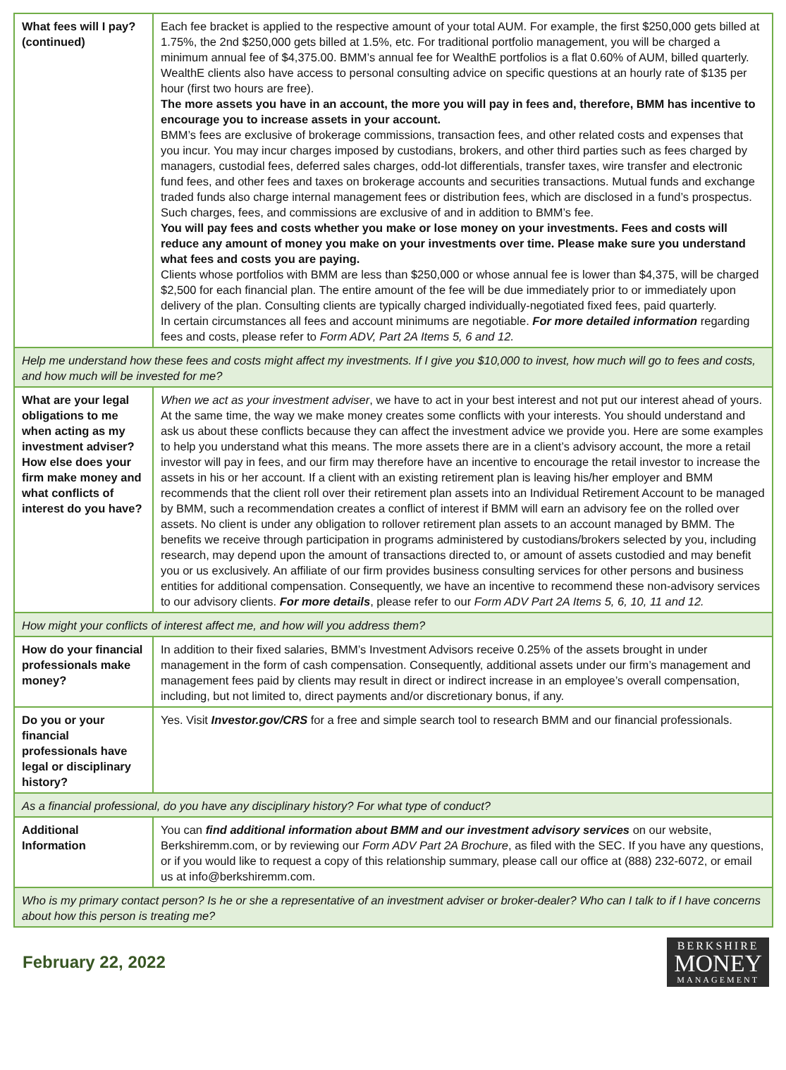| What fees will I pay? (continued) | Each fee bracket is applied to the respective amount of your total AUM. For example, the first $250,000 gets billed at 1.75%, the 2nd $250,000 gets billed at 1.5%, etc. For traditional portfolio management, you will be charged a minimum annual fee of $4,375.00. BMM’s annual fee for WealthE portfolios is a flat 0.60% of AUM, billed quarterly. WealthE clients also have access to personal consulting advice on specific questions at an hourly rate of $135 per hour (first two hours are free). The more assets you have in an account, the more you will pay in fees and, therefore, BMM has incentive to encourage you to increase assets in your account. BMM’s fees are exclusive of brokerage commissions, transaction fees, and other related costs and expenses that you incur. You may incur charges imposed by custodians, brokers, and other third parties such as fees charged by managers, custodial fees, deferred sales charges, odd-lot differentials, transfer taxes, wire transfer and electronic fund fees, and other fees and taxes on brokerage accounts and securities transactions. Mutual funds and exchange traded funds also charge internal management fees or distribution fees, which are disclosed in a fund’s prospectus. Such charges, fees, and commissions are exclusive of and in addition to BMM’s fee. You will pay fees and costs whether you make or lose money on your investments. Fees and costs will reduce any amount of money you make on your investments over time. Please make sure you understand what fees and costs you are paying. Clients whose portfolios with BMM are less than $250,000 or whose annual fee is lower than $4,375, will be charged $2,500 for each financial plan. The entire amount of the fee will be due immediately prior to or immediately upon delivery of the plan. Consulting clients are typically charged individually-negotiated fixed fees, paid quarterly. In certain circumstances all fees and account minimums are negotiable. For more detailed information regarding fees and costs, please refer to Form ADV, Part 2A Items 5, 6 and 12. |
| Help me understand how these fees and costs might affect my investments. If I give you $10,000 to invest, how much will go to fees and costs, and how much will be invested for me? | |
| What are your legal obligations to me when acting as my investment adviser? How else does your firm make money and what conflicts of interest do you have? | When we act as your investment adviser , we have to act in your best interest and not put our interest ahead of yours. At the same time, the way we make money creates some conflicts with your interests. You should understand and ask us about these conflicts because they can affect the investment advice we provide you. Here are some examples to help you understand what this means. The more assets there are in a client’s advisory account, the more a retail investor will pay in fees, and our firm may therefore have an incentive to encourage the retail investor to increase the assets in his or her account. If a client with an existing retirement plan is leaving his/her employer and BMM recommends that the client roll over their retirement plan assets into an Individual Retirement Account to be managed by BMM, such a recommendation creates a conflict of interest if BMM will earn an advisory fee on the rolled over assets. No client is under any obligation to rollover retirement plan assets to an account managed by BMM. The benefits we receive through participation in programs administered by custodians/brokers selected by you, including research, may depend upon the amount of transactions directed to, or amount of assets custodied and may benefit you or us exclusively. An affiliate of our firm provides business consulting services for other persons and business entities for additional compensation. Consequently, we have an incentive to recommend these non-advisory services to our advisory clients. For more details , please refer to our Form ADV Part 2A Items 5, 6, 10, 11 and 12. |
| How might your conflicts of interest affect me, and how will you address them? | |
| How do your financial professionals make money? | In addition to their fixed salaries, BMM’s Investment Advisors receive 0.25% of the assets brought in under management in the form of cash compensation. Consequently, additional assets under our firm’s management and management fees paid by clients may result in direct or indirect increase in an employee’s overall compensation, including, but not limited to, direct payments and/or discretionary bonus, if any. |
| Do you or your financial professionals have legal or disciplinary history? | Yes. Visit Investor.gov/CRS for a free and simple search tool to research BMM and our financial professionals. |
| As a financial professional, do you have any disciplinary history? For what type of conduct? | |
| Additional Information | You can find additional information about BMM and our investment advisory services on our website, Berkshiremm.com, or by reviewing our Form ADV Part 2A Brochure , as filed with the SEC. If you have any questions, or if you would like to request a copy of this relationship summary, please call our office at (888) 232-6072, or email us at info@berkshiremm.com. |
| Who is my primary contact person? Is he or she a representative of an investment adviser or broker-dealer? Who can I talk to if I have concerns about how this person is treating me? | |
February 22, 2022
BERKSHIRE
MONEY
MANAGEMENT